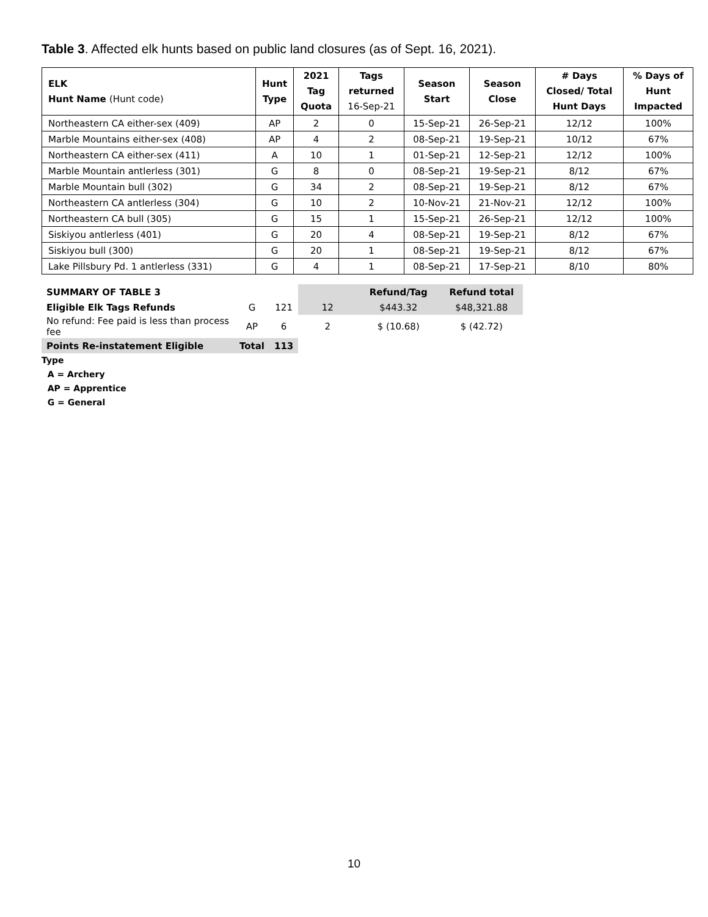Table 3. Affected elk hunts based on public land closures (as of Sept. 16, 2021).
| ELK Hunt Name (Hunt code) | Hunt Type | 2021 Tag Quota | Tags returned 16-Sep-21 | Season Start | Season Close | # Days Closed/ Total Hunt Days | % Days of Hunt Impacted |
| --- | --- | --- | --- | --- | --- | --- | --- |
| Northeastern CA either-sex (409) | AP | 2 | 0 | 15-Sep-21 | 26-Sep-21 | 12/12 | 100% |
| Marble Mountains either-sex (408) | AP | 4 | 2 | 08-Sep-21 | 19-Sep-21 | 10/12 | 67% |
| Northeastern CA either-sex (411) | A | 10 | 1 | 01-Sep-21 | 12-Sep-21 | 12/12 | 100% |
| Marble Mountain antlerless (301) | G | 8 | 0 | 08-Sep-21 | 19-Sep-21 | 8/12 | 67% |
| Marble Mountain bull (302) | G | 34 | 2 | 08-Sep-21 | 19-Sep-21 | 8/12 | 67% |
| Northeastern CA antlerless (304) | G | 10 | 2 | 10-Nov-21 | 21-Nov-21 | 12/12 | 100% |
| Northeastern CA bull (305) | G | 15 | 1 | 15-Sep-21 | 26-Sep-21 | 12/12 | 100% |
| Siskiyou antlerless (401) | G | 20 | 4 | 08-Sep-21 | 19-Sep-21 | 8/12 | 67% |
| Siskiyou bull (300) | G | 20 | 1 | 08-Sep-21 | 19-Sep-21 | 8/12 | 67% |
| Lake Pillsbury Pd. 1 antlerless (331) | G | 4 | 1 | 08-Sep-21 | 17-Sep-21 | 8/10 | 80% |
| SUMMARY OF TABLE 3 | | | | Refund/Tag | Refund total |
| Eligible Elk Tags Refunds | G | 121 | 12 | $443.32 | $48,321.88 |
| No refund: Fee paid is less than process fee | AP | 6 | 2 | $ (10.68) | $ (42.72) |
| Points Re-instatement Eligible | Total | 113 | | | |
Type
A = Archery
AP = Apprentice
G = General
10